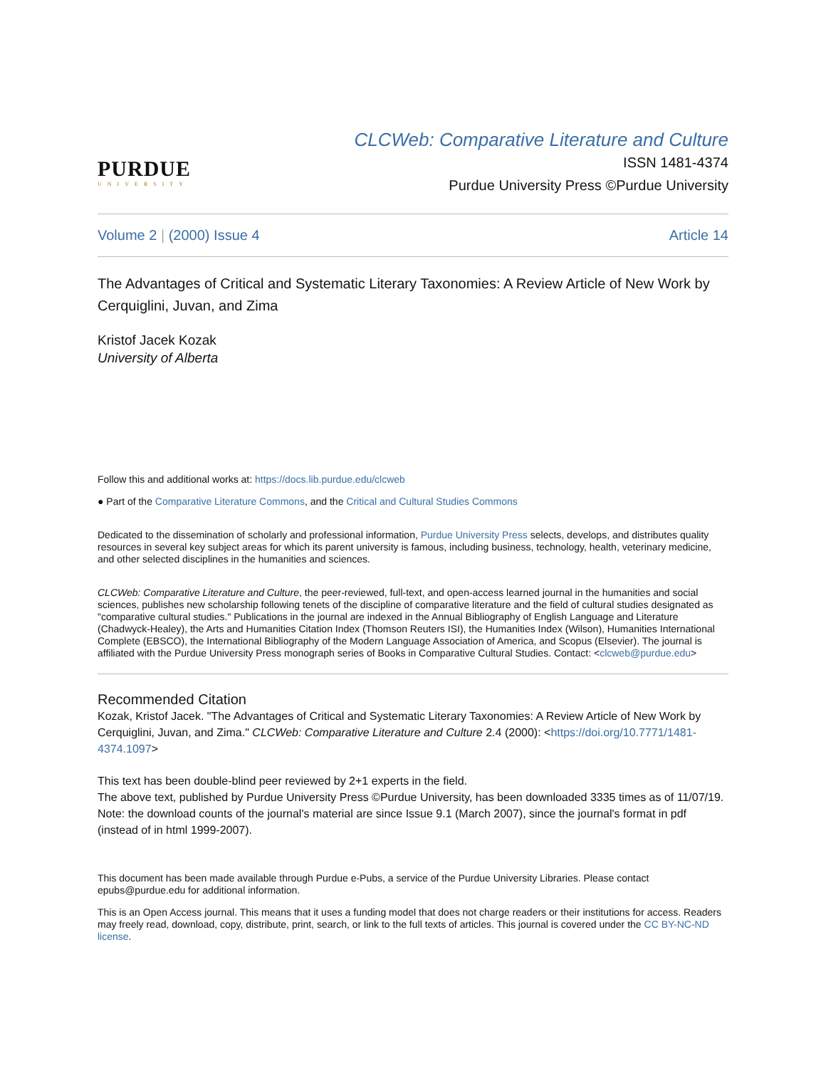PURDUE
UNIVERSITY
CLCWeb: Comparative Literature and Culture
ISSN 1481-4374
Purdue University Press ©Purdue University
Volume 2 | (2000) Issue 4 Article 14
The Advantages of Critical and Systematic Literary Taxonomies: A Review Article of New Work by Cerquiglini, Juvan, and Zima
Kristof Jacek Kozak
University of Alberta
Follow this and additional works at: https://docs.lib.purdue.edu/clcweb
● Part of the Comparative Literature Commons, and the Critical and Cultural Studies Commons
Dedicated to the dissemination of scholarly and professional information, Purdue University Press selects, develops, and distributes quality resources in several key subject areas for which its parent university is famous, including business, technology, health, veterinary medicine, and other selected disciplines in the humanities and sciences.
CLCWeb: Comparative Literature and Culture, the peer-reviewed, full-text, and open-access learned journal in the humanities and social sciences, publishes new scholarship following tenets of the discipline of comparative literature and the field of cultural studies designated as "comparative cultural studies." Publications in the journal are indexed in the Annual Bibliography of English Language and Literature (Chadwyck-Healey), the Arts and Humanities Citation Index (Thomson Reuters ISI), the Humanities Index (Wilson), Humanities International Complete (EBSCO), the International Bibliography of the Modern Language Association of America, and Scopus (Elsevier). The journal is affiliated with the Purdue University Press monograph series of Books in Comparative Cultural Studies. Contact: <clcweb@purdue.edu>
Recommended Citation
Kozak, Kristof Jacek. "The Advantages of Critical and Systematic Literary Taxonomies: A Review Article of New Work by Cerquiglini, Juvan, and Zima." CLCWeb: Comparative Literature and Culture 2.4 (2000): <https://doi.org/10.7771/1481-4374.1097>
This text has been double-blind peer reviewed by 2+1 experts in the field.
The above text, published by Purdue University Press ©Purdue University, has been downloaded 3335 times as of 11/07/19. Note: the download counts of the journal's material are since Issue 9.1 (March 2007), since the journal's format in pdf (instead of in html 1999-2007).
This document has been made available through Purdue e-Pubs, a service of the Purdue University Libraries. Please contact epubs@purdue.edu for additional information.
This is an Open Access journal. This means that it uses a funding model that does not charge readers or their institutions for access. Readers may freely read, download, copy, distribute, print, search, or link to the full texts of articles. This journal is covered under the CC BY-NC-ND license.